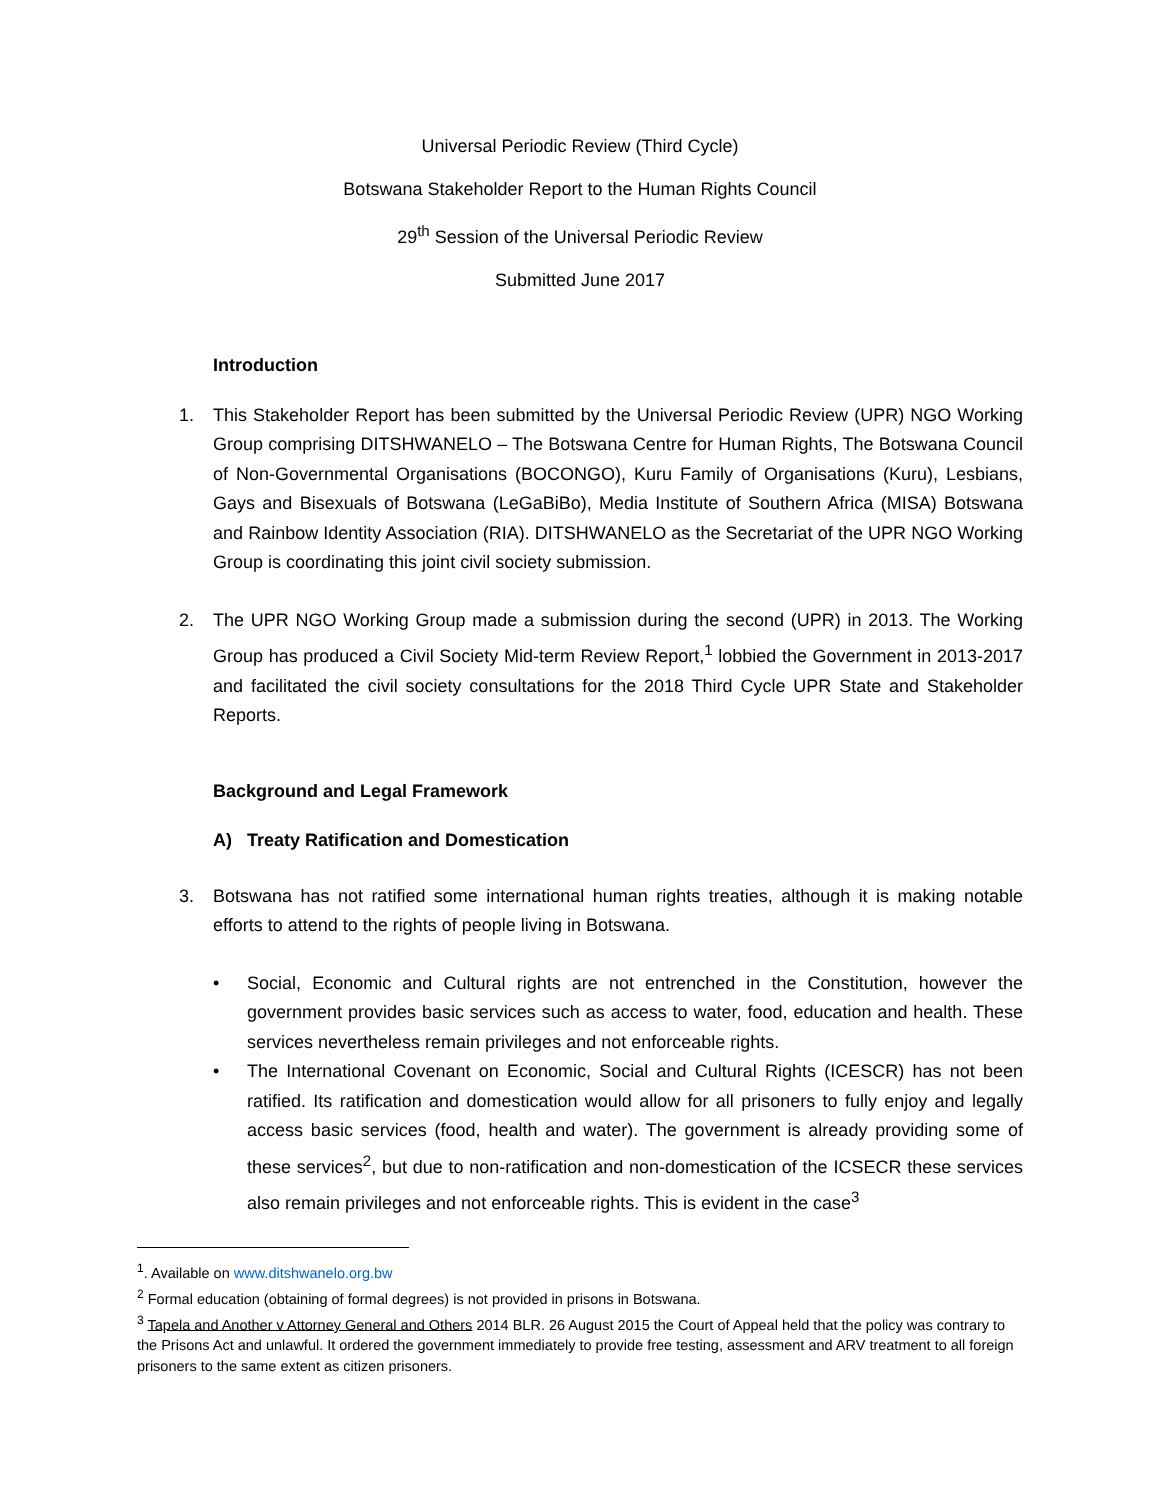Universal Periodic Review (Third Cycle)
Botswana Stakeholder Report to the Human Rights Council
29<sup>th</sup> Session of the Universal Periodic Review
Submitted June 2017
Introduction
1. This Stakeholder Report has been submitted by the Universal Periodic Review (UPR) NGO Working Group comprising DITSHWANELO – The Botswana Centre for Human Rights, The Botswana Council of Non-Governmental Organisations (BOCONGO), Kuru Family of Organisations (Kuru), Lesbians, Gays and Bisexuals of Botswana (LeGaBiBo), Media Institute of Southern Africa (MISA) Botswana and Rainbow Identity Association (RIA). DITSHWANELO as the Secretariat of the UPR NGO Working Group is coordinating this joint civil society submission.
2. The UPR NGO Working Group made a submission during the second (UPR) in 2013. The Working Group has produced a Civil Society Mid-term Review Report,<sup>1</sup> lobbied the Government in 2013-2017 and facilitated the civil society consultations for the 2018 Third Cycle UPR State and Stakeholder Reports.
Background and Legal Framework
A) Treaty Ratification and Domestication
3. Botswana has not ratified some international human rights treaties, although it is making notable efforts to attend to the rights of people living in Botswana.
• Social, Economic and Cultural rights are not entrenched in the Constitution, however the government provides basic services such as access to water, food, education and health. These services nevertheless remain privileges and not enforceable rights.
• The International Covenant on Economic, Social and Cultural Rights (ICESCR) has not been ratified. Its ratification and domestication would allow for all prisoners to fully enjoy and legally access basic services (food, health and water). The government is already providing some of these services<sup>2</sup>, but due to non-ratification and non-domestication of the ICSECR these services also remain privileges and not enforceable rights. This is evident in the case<sup>3</sup>
<sup>1</sup>. Available on www.ditshwanelo.org.bw
<sup>2</sup> Formal education (obtaining of formal degrees) is not provided in prisons in Botswana.
<sup>3</sup> Tapela and Another v Attorney General and Others 2014 BLR. 26 August 2015 the Court of Appeal held that the policy was contrary to the Prisons Act and unlawful. It ordered the government immediately to provide free testing, assessment and ARV treatment to all foreign prisoners to the same extent as citizen prisoners.